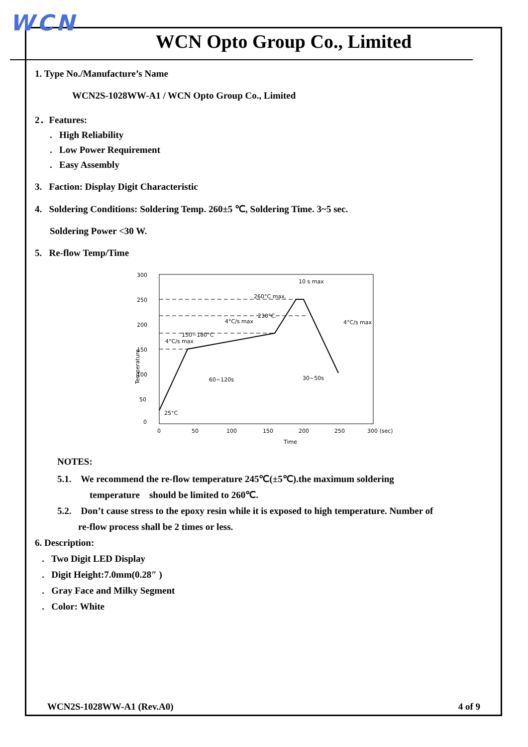WCN
WCN Opto Group Co., Limited
1. Type No./Manufacture’s Name
WCN2S-1028WW-A1 / WCN Opto Group Co., Limited
2．Features:
. High Reliability
. Low Power Requirement
. Easy Assembly
3. Faction: Display Digit Characteristic
4. Soldering Conditions: Soldering Temp. 260±5 ℃, Soldering Time. 3~5 sec.
Soldering Power <30 W.
5. Re-flow Temp/Time
300
250
200
150
100
50
0
0
50
100
150
200
250
300 (sec)
Time
Temperature
260°C max.
230°C.
10 s max
4°C/s max
150~180°C
4°C/s max
4°C/s max
60~120s
30~50s
25°C
NOTES:
5.1. We recommend the re-flow temperature 245℃(±5℃).the maximum soldering
temperature should be limited to 260℃.
5.2. Don’t cause stress to the epoxy resin while it is exposed to high temperature. Number of
re-flow process shall be 2 times or less.
6. Description:
. Two Digit LED Display
. Digit Height:7.0mm(0.28″ )
. Gray Face and Milky Segment
. Color: White
WCN2S-1028WW-A1 (Rev.A0) 4 of 9